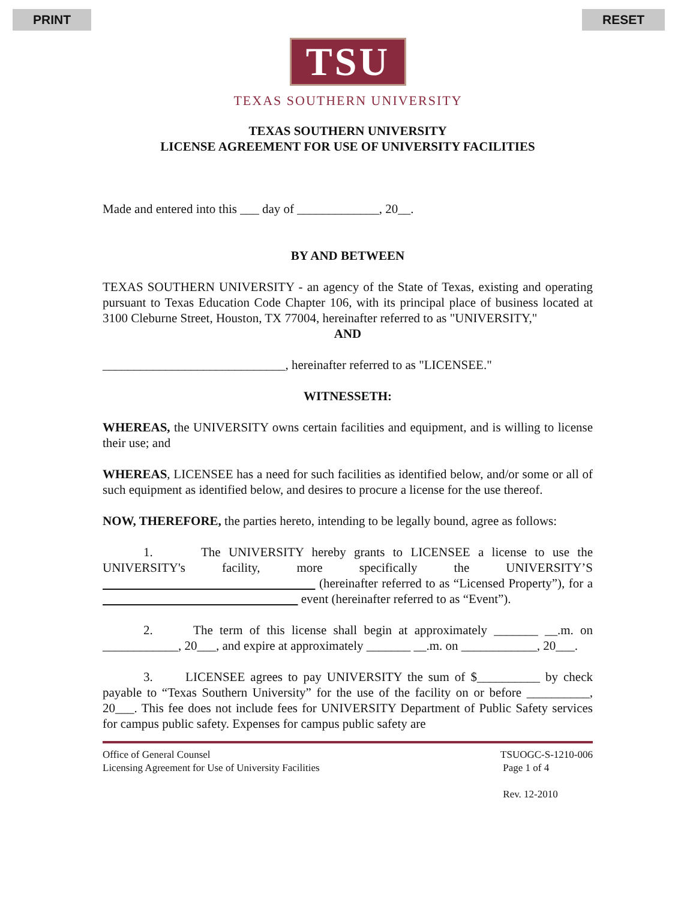PRINT RESET
TSU
TEXAS SOUTHERN UNIVERSITY
TEXAS SOUTHERN UNIVERSITY
LICENSE AGREEMENT FOR USE OF UNIVERSITY FACILITIES
Made and entered into this ___ day of _____________, 20__.
BY AND BETWEEN
TEXAS SOUTHERN UNIVERSITY - an agency of the State of Texas, existing and operating pursuant to Texas Education Code Chapter 106, with its principal place of business located at 3100 Cleburne Street, Houston, TX 77004, hereinafter referred to as "UNIVERSITY,"
AND
_____________________________, hereinafter referred to as "LICENSEE."
WITNESSETH:
WHEREAS, the UNIVERSITY owns certain facilities and equipment, and is willing to license their use; and
WHEREAS, LICENSEE has a need for such facilities as identified below, and/or some or all of such equipment as identified below, and desires to procure a license for the use thereof.
NOW, THEREFORE, the parties hereto, intending to be legally bound, agree as follows:
1. The UNIVERSITY hereby grants to LICENSEE a license to use the UNIVERSITY's facility, more specifically the UNIVERSITY’S (hereinafter referred to as “Licensed Property”), for a event (hereinafter referred to as “Event”).
2. The term of this license shall begin at approximately _______ __.m. on ____________, 20___, and expire at approximately _______ __.m. on ____________, 20___.
3. LICENSEE agrees to pay UNIVERSITY the sum of $__________ by check payable to “Texas Southern University” for the use of the facility on or before __________, 20___. This fee does not include fees for UNIVERSITY Department of Public Safety services for campus public safety. Expenses for campus public safety are
Office of General Counsel
Licensing Agreement for Use of University Facilities
TSUOGC-S-1210-006
Page 1 of 4
Rev. 12-2010